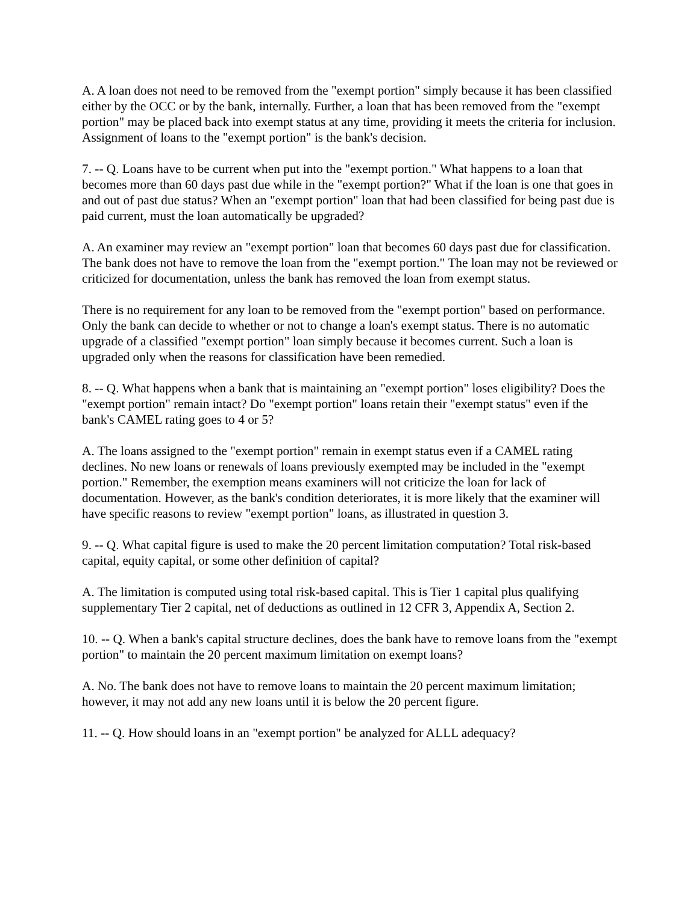A. A loan does not need to be removed from the "exempt portion" simply because it has been classified either by the OCC or by the bank, internally. Further, a loan that has been removed from the "exempt portion" may be placed back into exempt status at any time, providing it meets the criteria for inclusion. Assignment of loans to the "exempt portion" is the bank's decision.
7. -- Q. Loans have to be current when put into the "exempt portion." What happens to a loan that becomes more than 60 days past due while in the "exempt portion?" What if the loan is one that goes in and out of past due status? When an "exempt portion" loan that had been classified for being past due is paid current, must the loan automatically be upgraded?
A. An examiner may review an "exempt portion" loan that becomes 60 days past due for classification. The bank does not have to remove the loan from the "exempt portion." The loan may not be reviewed or criticized for documentation, unless the bank has removed the loan from exempt status.
There is no requirement for any loan to be removed from the "exempt portion" based on performance. Only the bank can decide to whether or not to change a loan's exempt status. There is no automatic upgrade of a classified "exempt portion" loan simply because it becomes current. Such a loan is upgraded only when the reasons for classification have been remedied.
8. -- Q. What happens when a bank that is maintaining an "exempt portion" loses eligibility? Does the "exempt portion" remain intact? Do "exempt portion" loans retain their "exempt status" even if the bank's CAMEL rating goes to 4 or 5?
A. The loans assigned to the "exempt portion" remain in exempt status even if a CAMEL rating declines. No new loans or renewals of loans previously exempted may be included in the "exempt portion." Remember, the exemption means examiners will not criticize the loan for lack of documentation. However, as the bank's condition deteriorates, it is more likely that the examiner will have specific reasons to review "exempt portion" loans, as illustrated in question 3.
9. -- Q. What capital figure is used to make the 20 percent limitation computation? Total risk-based capital, equity capital, or some other definition of capital?
A. The limitation is computed using total risk-based capital. This is Tier 1 capital plus qualifying supplementary Tier 2 capital, net of deductions as outlined in 12 CFR 3, Appendix A, Section 2.
10. -- Q. When a bank's capital structure declines, does the bank have to remove loans from the "exempt portion" to maintain the 20 percent maximum limitation on exempt loans?
A. No. The bank does not have to remove loans to maintain the 20 percent maximum limitation; however, it may not add any new loans until it is below the 20 percent figure.
11. -- Q. How should loans in an "exempt portion" be analyzed for ALLL adequacy?